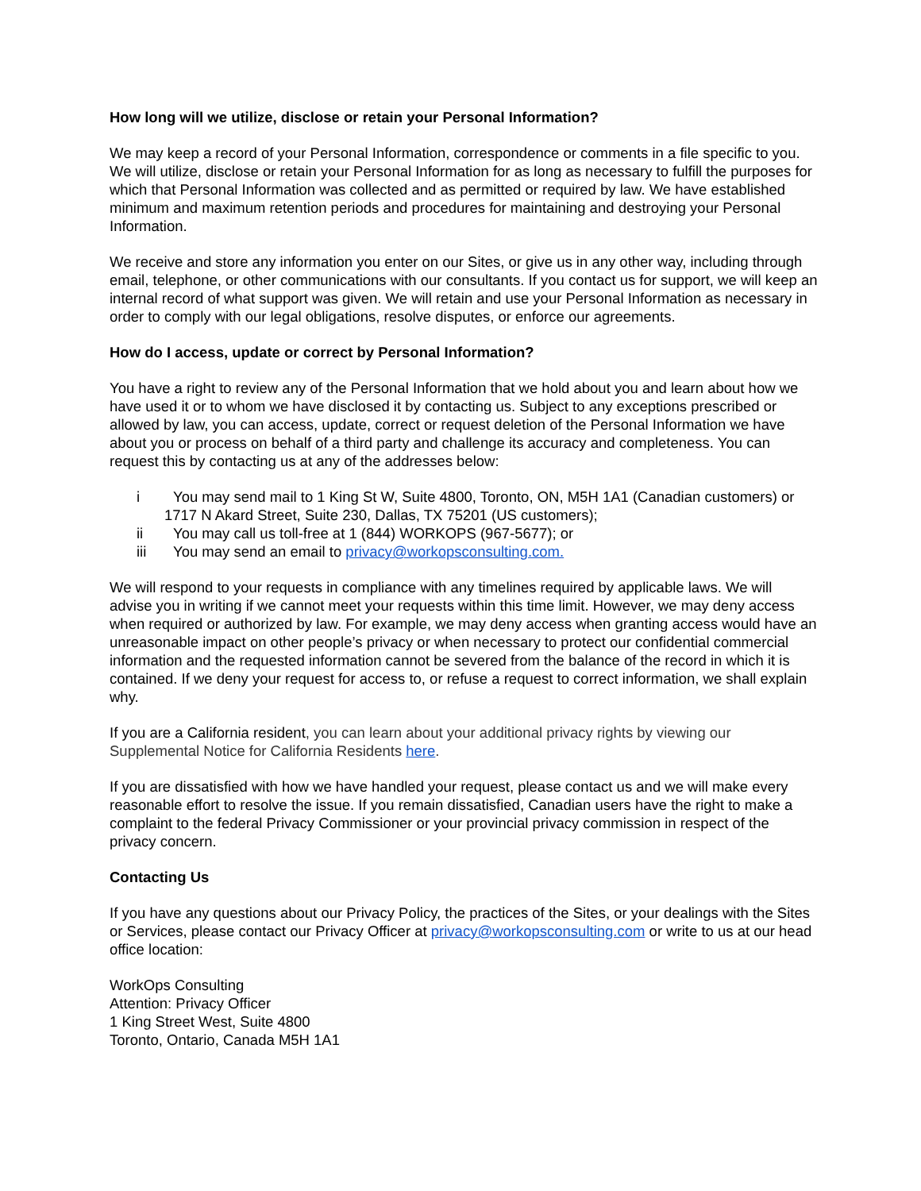How long will we utilize, disclose or retain your Personal Information?
We may keep a record of your Personal Information, correspondence or comments in a file specific to you. We will utilize, disclose or retain your Personal Information for as long as necessary to fulfill the purposes for which that Personal Information was collected and as permitted or required by law. We have established minimum and maximum retention periods and procedures for maintaining and destroying your Personal Information.
We receive and store any information you enter on our Sites, or give us in any other way, including through email, telephone, or other communications with our consultants. If you contact us for support, we will keep an internal record of what support was given. We will retain and use your Personal Information as necessary in order to comply with our legal obligations, resolve disputes, or enforce our agreements.
How do I access, update or correct by Personal Information?
You have a right to review any of the Personal Information that we hold about you and learn about how we have used it or to whom we have disclosed it by contacting us. Subject to any exceptions prescribed or allowed by law, you can access, update, correct or request deletion of the Personal Information we have about you or process on behalf of a third party and challenge its accuracy and completeness. You can request this by contacting us at any of the addresses below:
i You may send mail to 1 King St W, Suite 4800, Toronto, ON, M5H 1A1 (Canadian customers) or
1717 N Akard Street, Suite 230, Dallas, TX 75201 (US customers);
ii You may call us toll-free at 1 (844) WORKOPS (967-5677); or
iii You may send an email to privacy@workopsconsulting.com.
We will respond to your requests in compliance with any timelines required by applicable laws. We will advise you in writing if we cannot meet your requests within this time limit. However, we may deny access when required or authorized by law. For example, we may deny access when granting access would have an unreasonable impact on other people’s privacy or when necessary to protect our confidential commercial information and the requested information cannot be severed from the balance of the record in which it is contained. If we deny your request for access to, or refuse a request to correct information, we shall explain why.
If you are a California resident, you can learn about your additional privacy rights by viewing our Supplemental Notice for California Residents here.
If you are dissatisfied with how we have handled your request, please contact us and we will make every reasonable effort to resolve the issue. If you remain dissatisfied, Canadian users have the right to make a complaint to the federal Privacy Commissioner or your provincial privacy commission in respect of the privacy concern.
Contacting Us
If you have any questions about our Privacy Policy, the practices of the Sites, or your dealings with the Sites or Services, please contact our Privacy Officer at privacy@workopsconsulting.com or write to us at our head office location:
WorkOps Consulting
Attention: Privacy Officer
1 King Street West, Suite 4800
Toronto, Ontario, Canada M5H 1A1